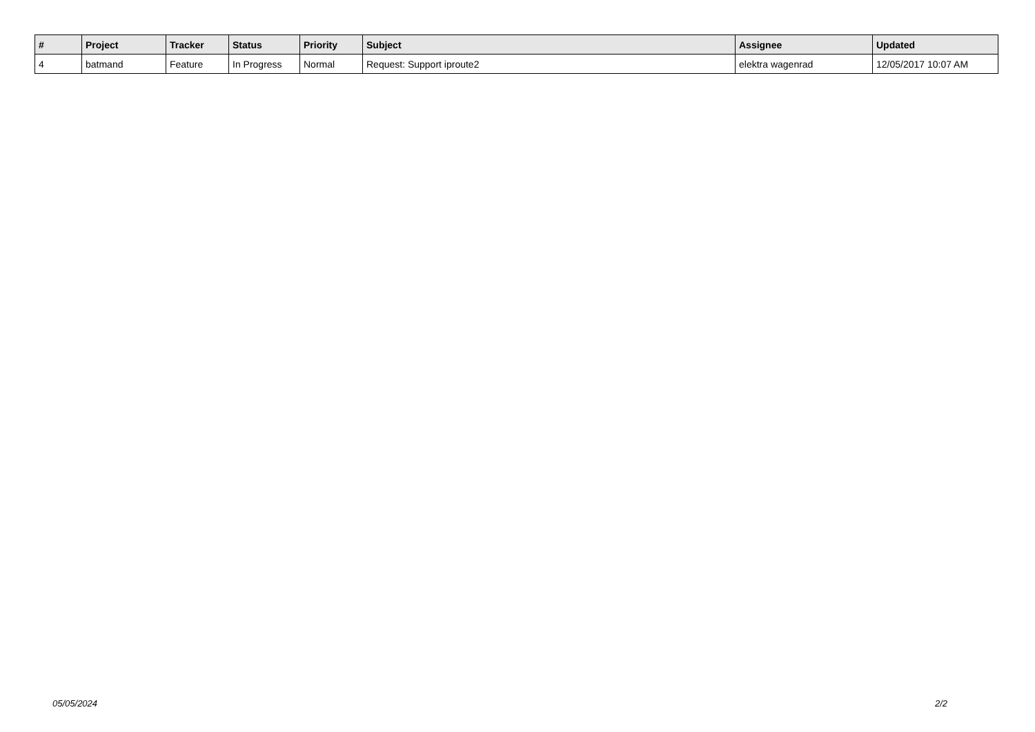| # | Project | Tracker | Status | Priority | Subject | Assignee | Updated |
| --- | --- | --- | --- | --- | --- | --- | --- |
| 4 | batmand | Feature | In Progress | Normal | Request: Support iproute2 | elektra wagenrad | 12/05/2017 10:07 AM |
05/05/2024 2/2